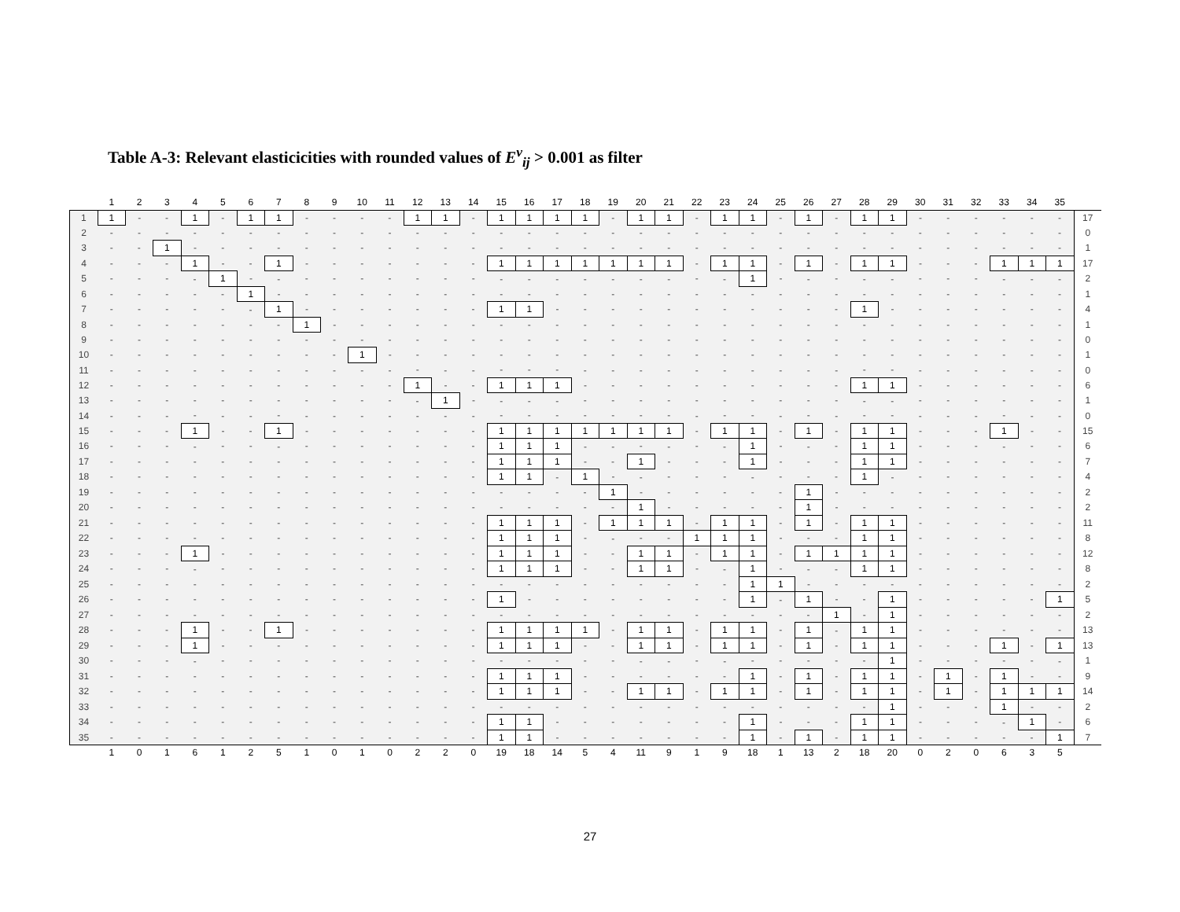Table A-3: Relevant elasticicities with rounded values of E<sup>v</sup><sub>ij</sub> > 0.001 as filter
| | 1 | 2 | 3 | 4 | 5 | 6 | 7 | 8 | 9 | 10 | 11 | 12 | 13 | 14 | 15 | 16 | 17 | 18 | 19 | 20 | 21 | 22 | 23 | 24 | 25 | 26 | 27 | 28 | 29 | 30 | 31 | 32 | 33 | 34 | 35 | |
| --- | --- | --- | --- | --- | --- | --- | --- | --- | --- | --- | --- | --- | --- | --- | --- | --- | --- | --- | --- | --- | --- | --- | --- | --- | --- | --- | --- | --- | --- | --- | --- | --- | --- | --- | --- | --- |
| 1 | 1 | - | - | 1 | - | 1 | 1 | - | - | - | - | 1 | 1 | - | 1 | 1 | 1 | 1 | - | 1 | 1 | - | 1 | 1 | - | 1 | - | 1 | 1 | - | - | - | - | - | - | 17 |
| 2 | - | - | - | - | - | - | - | - | - | - | - | - | - | - | - | - | - | - | - | - | - | - | - | - | - | - | - | - | - | - | - | - | - | - | - | 0 |
| 3 | - | - | 1 | - | - | - | - | - | - | - | - | - | - | - | - | - | - | - | - | - | - | - | - | - | - | - | - | - | - | - | - | - | - | - | - | 1 |
| 4 | - | - | - | 1 | - | - | 1 | - | - | - | - | - | - | - | 1 | 1 | 1 | 1 | 1 | 1 | 1 | - | 1 | 1 | - | 1 | - | 1 | 1 | - | - | - | 1 | 1 | 1 | 17 |
| 5 | - | - | - | - | 1 | - | - | - | - | - | - | - | - | - | - | - | - | - | - | - | - | - | - | 1 | - | - | - | - | - | - | - | - | - | - | - | 2 |
| 6 | - | - | - | - | - | 1 | - | - | - | - | - | - | - | - | - | - | - | - | - | - | - | - | - | - | - | - | - | - | - | - | - | - | - | - | - | 1 |
| 7 | - | - | - | - | - | - | 1 | - | - | - | - | - | - | - | 1 | 1 | - | - | - | - | - | - | - | - | - | - | - | 1 | - | - | - | - | - | - | - | 4 |
| 8 | - | - | - | - | - | - | - | 1 | - | - | - | - | - | - | - | - | - | - | - | - | - | - | - | - | - | - | - | - | - | - | - | - | - | - | - | 1 |
| 9 | - | - | - | - | - | - | - | - | - | - | - | - | - | - | - | - | - | - | - | - | - | - | - | - | - | - | - | - | - | - | - | - | - | - | - | 0 |
| 10 | - | - | - | - | - | - | - | - | - | 1 | - | - | - | - | - | - | - | - | - | - | - | - | - | - | - | - | - | - | - | - | - | - | - | - | - | 1 |
| 11 | - | - | - | - | - | - | - | - | - | - | - | - | - | - | - | - | - | - | - | - | - | - | - | - | - | - | - | - | - | - | - | - | - | - | - | 0 |
| 12 | - | - | - | - | - | - | - | - | - | - | - | 1 | - | - | 1 | 1 | 1 | - | - | - | - | - | - | - | - | - | - | 1 | 1 | - | - | - | - | - | - | 6 |
| 13 | - | - | - | - | - | - | - | - | - | - | - | - | 1 | - | - | - | - | - | - | - | - | - | - | - | - | - | - | - | - | - | - | - | - | - | - | 1 |
| 14 | - | - | - | - | - | - | - | - | - | - | - | - | - | - | - | - | - | - | - | - | - | - | - | - | - | - | - | - | - | - | - | - | - | - | - | 0 |
| 15 | - | - | - | 1 | - | - | 1 | - | - | - | - | - | - | - | 1 | 1 | 1 | 1 | 1 | 1 | 1 | - | 1 | 1 | - | 1 | - | 1 | 1 | - | - | - | 1 | - | - | 15 |
| 16 | - | - | - | - | - | - | - | - | - | - | - | - | - | - | 1 | 1 | 1 | - | - | - | - | - | - | 1 | - | - | - | 1 | 1 | - | - | - | - | - | - | 6 |
| 17 | - | - | - | - | - | - | - | - | - | - | - | - | - | - | 1 | 1 | 1 | - | - | 1 | - | - | - | 1 | - | - | - | 1 | 1 | - | - | - | - | - | - | 7 |
| 18 | - | - | - | - | - | - | - | - | - | - | - | - | - | - | 1 | 1 | - | 1 | - | - | - | - | - | - | - | - | - | 1 | - | - | - | - | - | - | - | 4 |
| 19 | - | - | - | - | - | - | - | - | - | - | - | - | - | - | - | - | - | - | 1 | - | - | - | - | - | - | 1 | - | - | - | - | - | - | - | - | - | 2 |
| 20 | - | - | - | - | - | - | - | - | - | - | - | - | - | - | - | - | - | - | - | 1 | - | - | - | - | - | 1 | - | - | - | - | - | - | - | - | - | 2 |
| 21 | - | - | - | - | - | - | - | - | - | - | - | - | - | - | 1 | 1 | 1 | - | 1 | 1 | 1 | - | 1 | 1 | - | 1 | - | 1 | 1 | - | - | - | - | - | - | 11 |
| 22 | - | - | - | - | - | - | - | - | - | - | - | - | - | - | 1 | 1 | 1 | - | - | - | - | 1 | 1 | 1 | - | - | - | 1 | 1 | - | - | - | - | - | - | 8 |
| 23 | - | - | - | 1 | - | - | - | - | - | - | - | - | - | - | 1 | 1 | 1 | - | - | 1 | 1 | - | 1 | 1 | - | 1 | 1 | 1 | 1 | - | - | - | - | - | - | 12 |
| 24 | - | - | - | - | - | - | - | - | - | - | - | - | - | - | 1 | 1 | 1 | - | - | 1 | 1 | - | - | 1 | - | - | - | 1 | 1 | - | - | - | - | - | - | 8 |
| 25 | - | - | - | - | - | - | - | - | - | - | - | - | - | - | - | - | - | - | - | - | - | - | - | 1 | 1 | - | - | - | - | - | - | - | - | - | - | 2 |
| 26 | - | - | - | - | - | - | - | - | - | - | - | - | - | - | 1 | - | - | - | - | - | - | - | - | 1 | - | 1 | - | - | 1 | - | - | - | - | - | 1 | 5 |
| 27 | - | - | - | - | - | - | - | - | - | - | - | - | - | - | - | - | - | - | - | - | - | - | - | - | - | - | 1 | - | 1 | - | - | - | - | - | - | 2 |
| 28 | - | - | - | 1 | - | - | 1 | - | - | - | - | - | - | - | 1 | 1 | 1 | 1 | - | 1 | 1 | - | 1 | 1 | - | 1 | - | 1 | 1 | - | - | - | - | - | - | 13 |
| 29 | - | - | - | 1 | - | - | - | - | - | - | - | - | - | - | 1 | 1 | 1 | - | - | 1 | 1 | - | 1 | 1 | - | 1 | - | 1 | 1 | - | - | - | 1 | - | 1 | 13 |
| 30 | - | - | - | - | - | - | - | - | - | - | - | - | - | - | - | - | - | - | - | - | - | - | - | - | - | - | - | - | 1 | - | - | - | - | - | - | 1 |
| 31 | - | - | - | - | - | - | - | - | - | - | - | - | - | - | 1 | 1 | 1 | - | - | - | - | - | - | 1 | - | 1 | - | 1 | 1 | - | 1 | - | 1 | - | - | 9 |
| 32 | - | - | - | - | - | - | - | - | - | - | - | - | - | - | 1 | 1 | 1 | - | - | 1 | 1 | - | 1 | 1 | - | 1 | - | 1 | 1 | - | 1 | - | 1 | 1 | 1 | 14 |
| 33 | - | - | - | - | - | - | - | - | - | - | - | - | - | - | - | - | - | - | - | - | - | - | - | - | - | - | - | - | 1 | - | - | - | 1 | - | - | 2 |
| 34 | - | - | - | - | - | - | - | - | - | - | - | - | - | - | 1 | 1 | - | - | - | - | - | - | - | 1 | - | - | - | 1 | 1 | - | - | - | - | 1 | - | 6 |
| 35 | - | - | - | - | - | - | - | - | - | - | - | - | - | - | 1 | 1 | - | - | - | - | - | - | - | 1 | - | 1 | - | 1 | 1 | - | - | - | - | - | 1 | 7 |
| | 1 | 0 | 1 | 6 | 1 | 2 | 5 | 1 | 0 | 1 | 0 | 2 | 2 | 0 | 19 | 18 | 14 | 5 | 4 | 11 | 9 | 1 | 9 | 18 | 1 | 13 | 2 | 18 | 20 | 0 | 2 | 0 | 6 | 3 | 5 | |
27